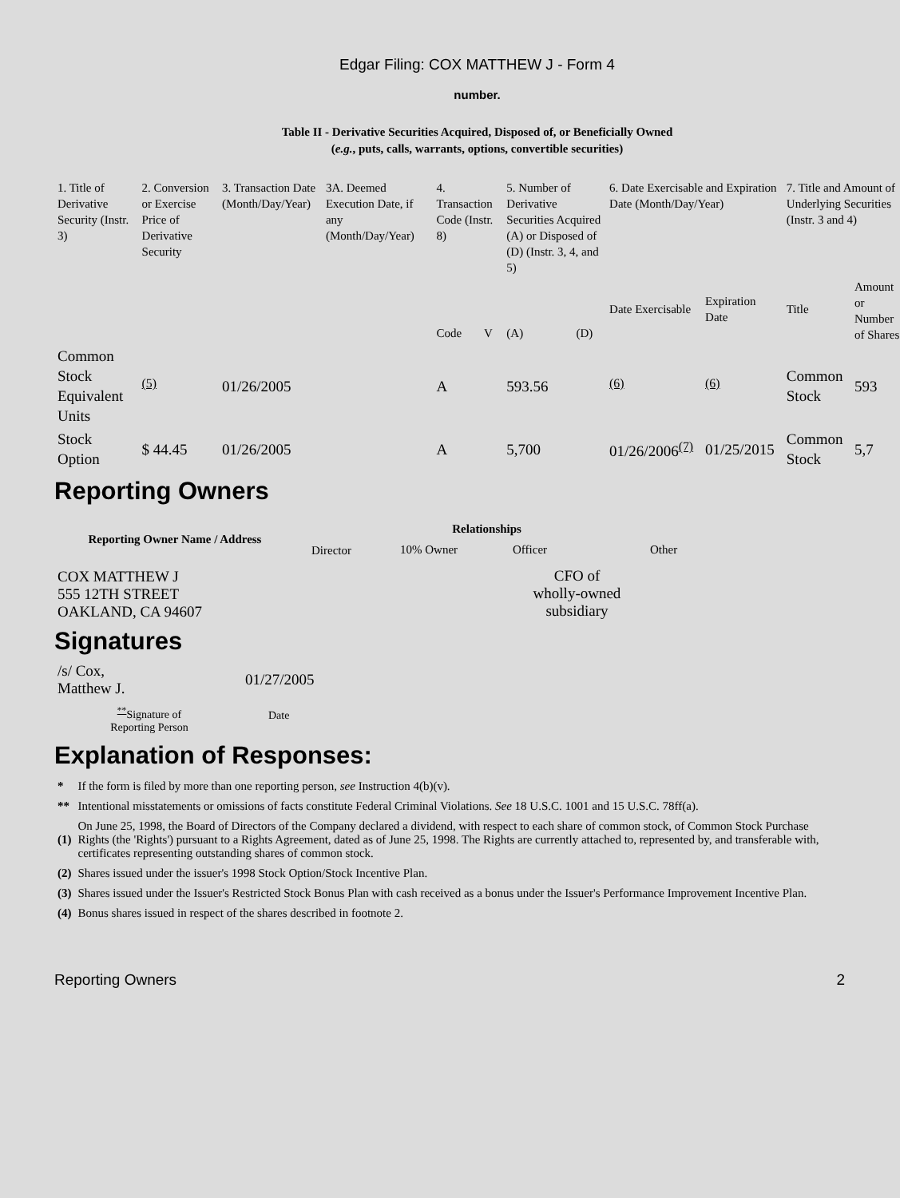Edgar Filing: COX MATTHEW J - Form 4
number.
Table II - Derivative Securities Acquired, Disposed of, or Beneficially Owned
(e.g., puts, calls, warrants, options, convertible securities)
| 1. Title of Derivative Security (Instr. 3) | 2. Conversion or Exercise Price of Derivative Security | 3. Transaction Date (Month/Day/Year) | 3A. Deemed Execution Date, if any (Month/Day/Year) | 4. Transaction Code (Instr. 8) | | 5. Number of Derivative Securities Acquired (A) or Disposed of (D) (Instr. 3, 4, and 5) | | 6. Date Exercisable and Expiration Date (Month/Day/Year) | | 7. Title and Amount of Underlying Securities (Instr. 3 and 4) | |
| --- | --- | --- | --- | --- | --- | --- | --- | --- | --- | --- | --- |
| | | | | Code | V | (A) | (D) | Date Exercisable | Expiration Date | Title | Amount or Number of Shares |
| Common Stock Equivalent Units | <sup>(5)</sup> | 01/26/2005 | | A | | 593.56 | | <sup>(6)</sup> | <sup>(6)</sup> | Common Stock | 593 |
| Stock Option | $ 44.45 | 01/26/2005 | | A | | 5,700 | | 01/26/2006<sup>(7)</sup> | 01/25/2015 | Common Stock | 5,7 |
Reporting Owners
| Reporting Owner Name / Address | Relationships | | | |
| --- | --- | --- | --- | --- |
| | Director | 10% Owner | Officer | Other |
| COX MATTHEW J 555 12TH STREET OAKLAND, CA 94607 | | | CFO of wholly-owned subsidiary | |
Signatures
| /s/ Cox, Matthew J. | 01/27/2005 |
| <sup>**</sup> Signature of Reporting Person | Date |
Explanation of Responses:
| * | If the form is filed by more than one reporting person, see Instruction 4(b)(v). |
| ** | Intentional misstatements or omissions of facts constitute Federal Criminal Violations. See 18 U.S.C. 1001 and 15 U.S.C. 78ff(a). |
| (1) | On June 25, 1998, the Board of Directors of the Company declared a dividend, with respect to each share of common stock, of Common Stock Purchase Rights (the 'Rights') pursuant to a Rights Agreement, dated as of June 25, 1998. The Rights are currently attached to, represented by, and transferable with, certificates representing outstanding shares of common stock. |
| (2) | Shares issued under the issuer's 1998 Stock Option/Stock Incentive Plan. |
| (3) | Shares issued under the Issuer's Restricted Stock Bonus Plan with cash received as a bonus under the Issuer's Performance Improvement Incentive Plan. |
| (4) | Bonus shares issued in respect of the shares described in footnote 2. |
Reporting Owners 2